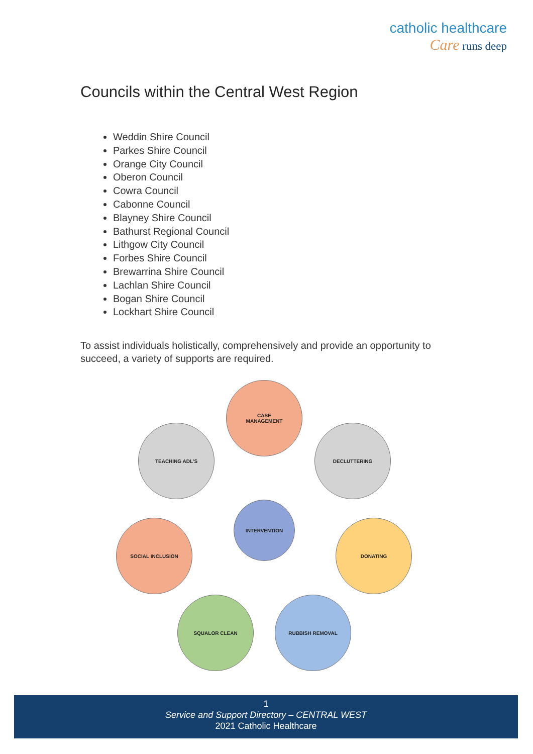catholic healthcare
Care runs deep
Councils within the Central West Region
Weddin Shire Council
Parkes Shire Council
Orange City Council
Oberon Council
Cowra Council
Cabonne Council
Blayney Shire Council
Bathurst Regional Council
Lithgow City Council
Forbes Shire Council
Brewarrina Shire Council
Lachlan Shire Council
Bogan Shire Council
Lockhart Shire Council
To assist individuals holistically, comprehensively and provide an opportunity to succeed, a variety of supports are required.
CASE
MANAGEMENT
TEACHING ADL'S DECLUTTERING
INTERVENTION
SOCIAL INCLUSION DONATING
SQUALOR CLEAN RUBBISH REMOVAL
1
Service and Support Directory – CENTRAL WEST
2021 Catholic Healthcare